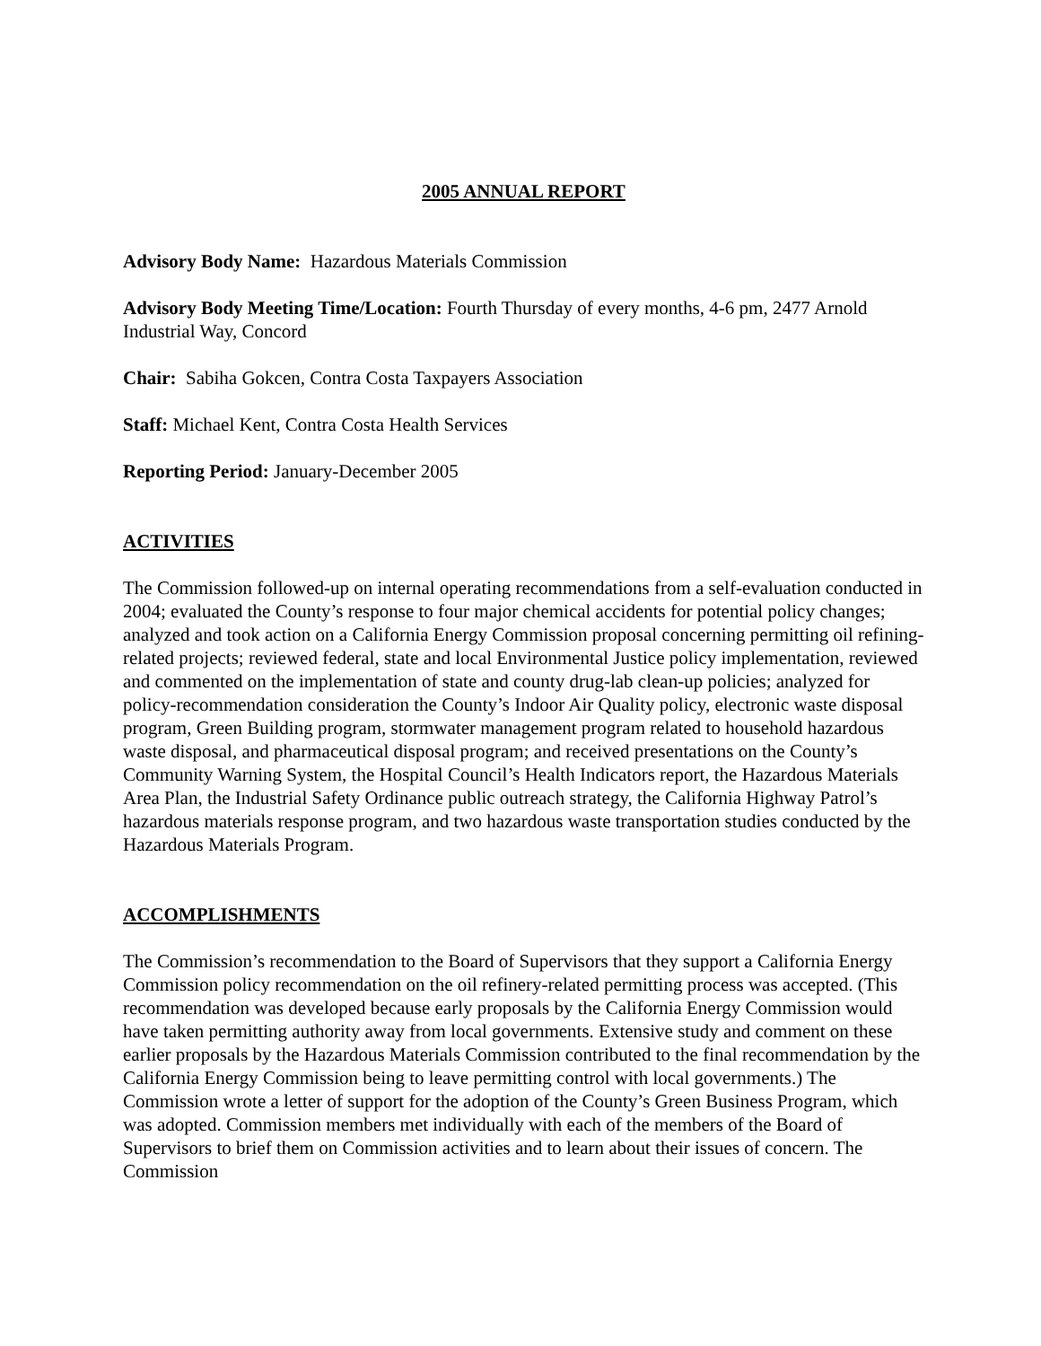2005 ANNUAL REPORT
Advisory Body Name: Hazardous Materials Commission
Advisory Body Meeting Time/Location: Fourth Thursday of every months, 4-6 pm, 2477 Arnold Industrial Way, Concord
Chair: Sabiha Gokcen, Contra Costa Taxpayers Association
Staff: Michael Kent, Contra Costa Health Services
Reporting Period: January-December 2005
ACTIVITIES
The Commission followed-up on internal operating recommendations from a self-evaluation conducted in 2004; evaluated the County’s response to four major chemical accidents for potential policy changes; analyzed and took action on a California Energy Commission proposal concerning permitting oil refining-related projects; reviewed federal, state and local Environmental Justice policy implementation, reviewed and commented on the implementation of state and county drug-lab clean-up policies; analyzed for policy-recommendation consideration the County’s Indoor Air Quality policy, electronic waste disposal program, Green Building program, stormwater management program related to household hazardous waste disposal, and pharmaceutical disposal program; and received presentations on the County’s Community Warning System, the Hospital Council’s Health Indicators report, the Hazardous Materials Area Plan, the Industrial Safety Ordinance public outreach strategy, the California Highway Patrol’s hazardous materials response program, and two hazardous waste transportation studies conducted by the Hazardous Materials Program.
ACCOMPLISHMENTS
The Commission’s recommendation to the Board of Supervisors that they support a California Energy Commission policy recommendation on the oil refinery-related permitting process was accepted. (This recommendation was developed because early proposals by the California Energy Commission would have taken permitting authority away from local governments. Extensive study and comment on these earlier proposals by the Hazardous Materials Commission contributed to the final recommendation by the California Energy Commission being to leave permitting control with local governments.) The Commission wrote a letter of support for the adoption of the County’s Green Business Program, which was adopted. Commission members met individually with each of the members of the Board of Supervisors to brief them on Commission activities and to learn about their issues of concern. The Commission